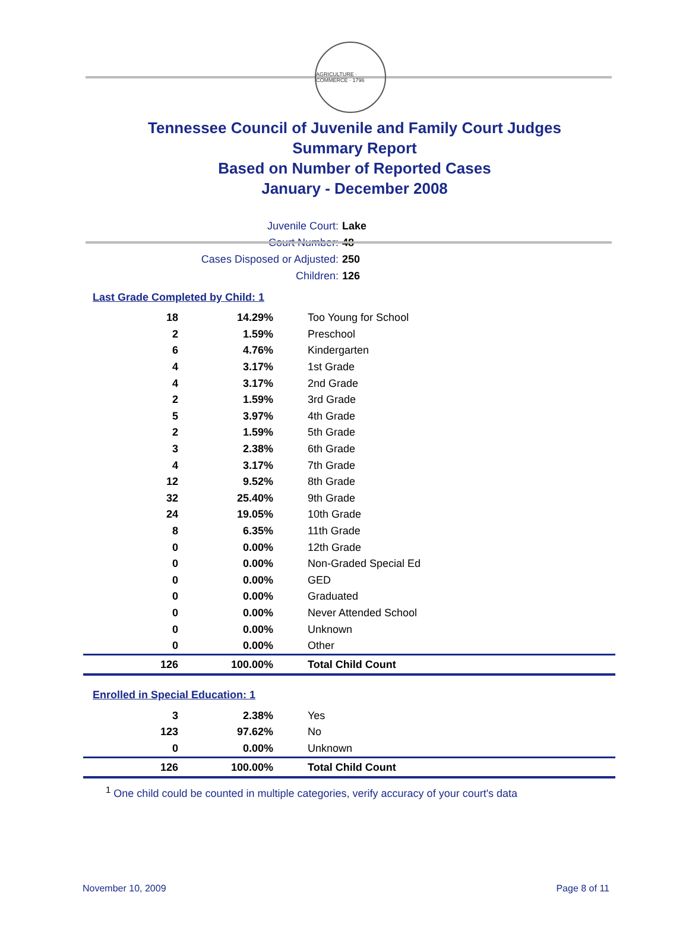AGRICULTURE · COMMERCE · 1796
Tennessee Council of Juvenile and Family Court Judges
Summary Report
Based on Number of Reported Cases
January - December 2008
Juvenile Court: Lake
Court Number: 48
Cases Disposed or Adjusted: 250
Children: 126
Last Grade Completed by Child: 1
| 18 | 14.29% | Too Young for School |
| 2 | 1.59% | Preschool |
| 6 | 4.76% | Kindergarten |
| 4 | 3.17% | 1st Grade |
| 4 | 3.17% | 2nd Grade |
| 2 | 1.59% | 3rd Grade |
| 5 | 3.97% | 4th Grade |
| 2 | 1.59% | 5th Grade |
| 3 | 2.38% | 6th Grade |
| 4 | 3.17% | 7th Grade |
| 12 | 9.52% | 8th Grade |
| 32 | 25.40% | 9th Grade |
| 24 | 19.05% | 10th Grade |
| 8 | 6.35% | 11th Grade |
| 0 | 0.00% | 12th Grade |
| 0 | 0.00% | Non-Graded Special Ed |
| 0 | 0.00% | GED |
| 0 | 0.00% | Graduated |
| 0 | 0.00% | Never Attended School |
| 0 | 0.00% | Unknown |
| 0 | 0.00% | Other |
| 126 | 100.00% | Total Child Count |
Enrolled in Special Education: 1
| 3 | 2.38% | Yes |
| 123 | 97.62% | No |
| 0 | 0.00% | Unknown |
| 126 | 100.00% | Total Child Count |
<sup>1</sup> One child could be counted in multiple categories, verify accuracy of your court's data
November 10, 2009 Page 8 of 11